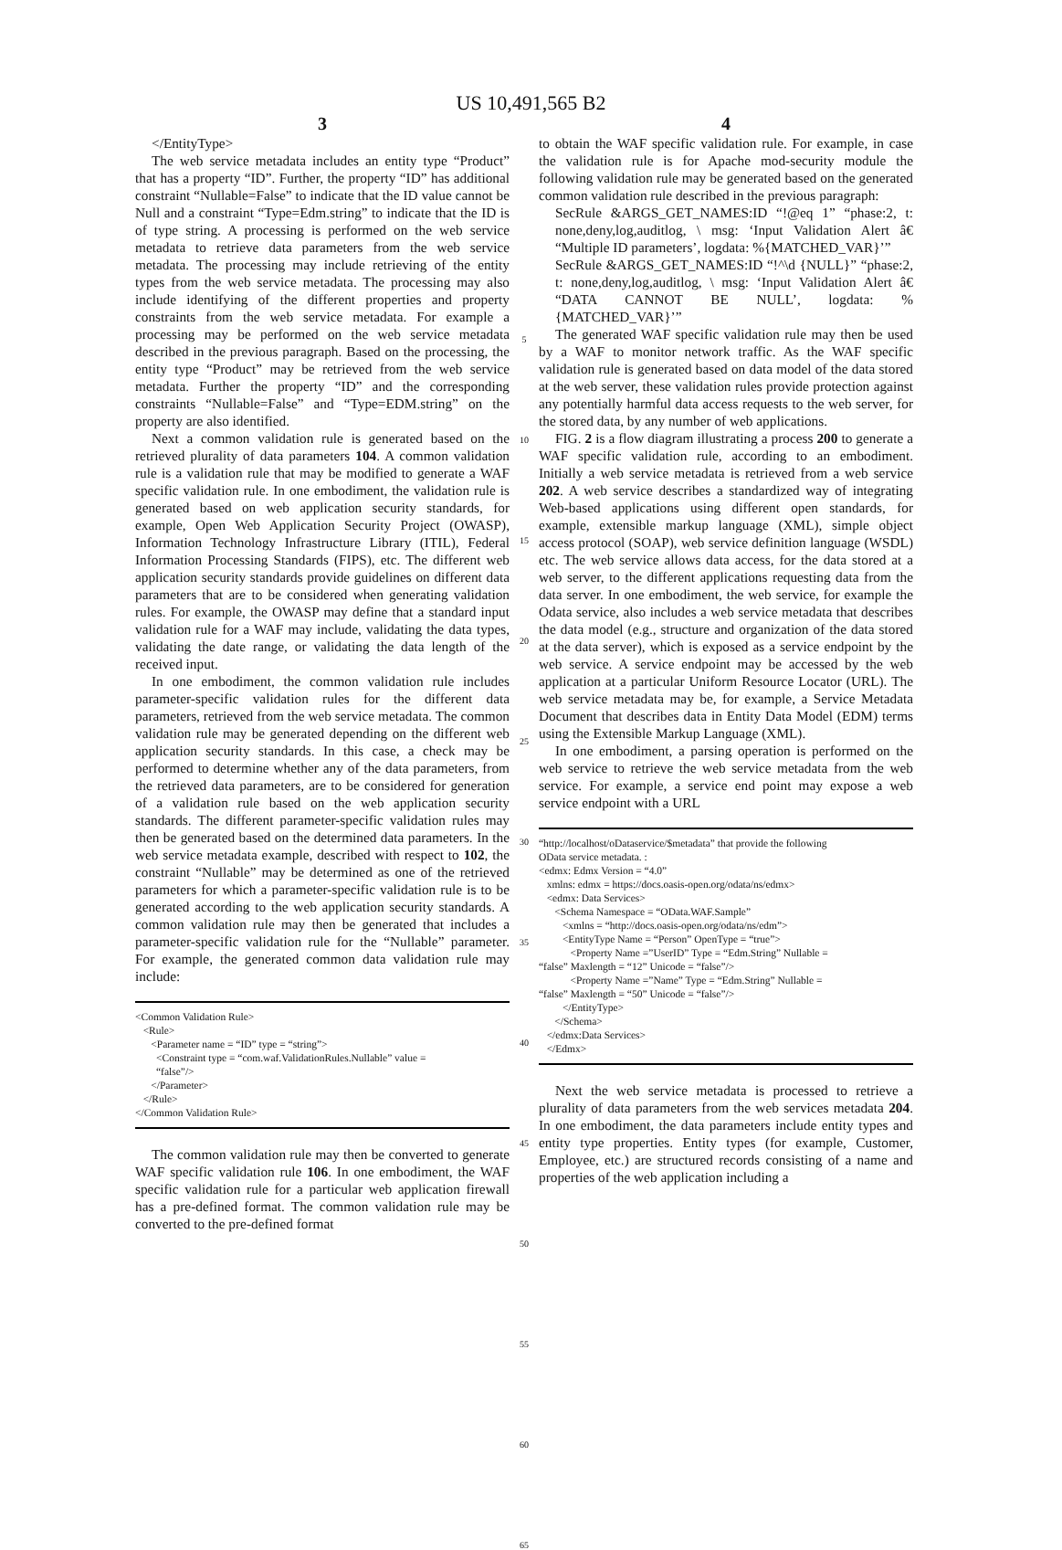US 10,491,565 B2
3
</EntityType>
The web service metadata includes an entity type “Product” that has a property “ID”. Further, the property “ID” has additional constraint “Nullable=False” to indicate that the ID value cannot be Null and a constraint “Type=Edm.string” to indicate that the ID is of type string. A processing is performed on the web service metadata to retrieve data parameters from the web service metadata. The processing may include retrieving of the entity types from the web service metadata. The processing may also include identifying of the different properties and property constraints from the web service metadata. For example a processing may be performed on the web service metadata described in the previous paragraph. Based on the processing, the entity type “Product” may be retrieved from the web service metadata. Further the property “ID” and the corresponding constraints “Nullable=False” and “Type=EDM.string” on the property are also identified.
Next a common validation rule is generated based on the retrieved plurality of data parameters 104. A common validation rule is a validation rule that may be modified to generate a WAF specific validation rule. In one embodiment, the validation rule is generated based on web application security standards, for example, Open Web Application Security Project (OWASP), Information Technology Infrastructure Library (ITIL), Federal Information Processing Standards (FIPS), etc. The different web application security standards provide guidelines on different data parameters that are to be considered when generating validation rules. For example, the OWASP may define that a standard input validation rule for a WAF may include, validating the data types, validating the date range, or validating the data length of the received input.
In one embodiment, the common validation rule includes parameter-specific validation rules for the different data parameters, retrieved from the web service metadata. The common validation rule may be generated depending on the different web application security standards. In this case, a check may be performed to determine whether any of the data parameters, from the retrieved data parameters, are to be considered for generation of a validation rule based on the web application security standards. The different parameter-specific validation rules may then be generated based on the determined data parameters. In the web service metadata example, described with respect to 102, the constraint “Nullable” may be determined as one of the retrieved parameters for which a parameter-specific validation rule is to be generated according to the web application security standards. A common validation rule may then be generated that includes a parameter-specific validation rule for the “Nullable” parameter. For example, the generated common data validation rule may include:
<Common Validation Rule> <Rule> <Parameter name = “ID” type = “string”> <Constraint type = “com.waf.ValidationRules.Nullable” value = “false”/> </Parameter> </Rule> </Common Validation Rule>
The common validation rule may then be converted to generate WAF specific validation rule 106. In one embodiment, the WAF specific validation rule for a particular web application firewall has a pre-defined format. The common validation rule may be converted to the pre-defined format
5
10
15
20
25
30
35
40
45
50
55
60
65
4
to obtain the WAF specific validation rule. For example, in case the validation rule is for Apache mod-security module the following validation rule may be generated based on the generated common validation rule described in the previous paragraph:
SecRule &ARGS_GET_NAMES:ID “!@eq 1” “phase:2, t: none,deny,log,auditlog, \ msg: ‘Input Validation Alert â€ “Multiple ID parameters’, logdata: %{MATCHED_VAR}’”
SecRule &ARGS_GET_NAMES:ID “!^\d {NULL}” “phase:2, t: none,deny,log,auditlog, \ msg: ‘Input Validation Alert â€ “DATA CANNOT BE NULL’, logdata: %{MATCHED_VAR}’”
The generated WAF specific validation rule may then be used by a WAF to monitor network traffic. As the WAF specific validation rule is generated based on data model of the data stored at the web server, these validation rules provide protection against any potentially harmful data access requests to the web server, for the stored data, by any number of web applications.
FIG. 2 is a flow diagram illustrating a process 200 to generate a WAF specific validation rule, according to an embodiment. Initially a web service metadata is retrieved from a web service 202. A web service describes a standardized way of integrating Web-based applications using different open standards, for example, extensible markup language (XML), simple object access protocol (SOAP), web service definition language (WSDL) etc. The web service allows data access, for the data stored at a web server, to the different applications requesting data from the data server. In one embodiment, the web service, for example the Odata service, also includes a web service metadata that describes the data model (e.g., structure and organization of the data stored at the data server), which is exposed as a service endpoint by the web service. A service endpoint may be accessed by the web application at a particular Uniform Resource Locator (URL). The web service metadata may be, for example, a Service Metadata Document that describes data in Entity Data Model (EDM) terms using the Extensible Markup Language (XML).
In one embodiment, a parsing operation is performed on the web service to retrieve the web service metadata from the web service. For example, a service end point may expose a web service endpoint with a URL
“http://localhost/oDataservice/$metadata” that provide the following OData service metadata. : <edmx: Edmx Version = “4.0” xmlns: edmx = https://docs.oasis-open.org/odata/ns/edmx> <edmx: Data Services> <Schema Namespace = “OData.WAF.Sample” <xmlns = “http://docs.oasis-open.org/odata/ns/edm”> <EntityType Name = “Person” OpenType = “true”> <Property Name =”UserID” Type = “Edm.String” Nullable = “false” Maxlength = “12” Unicode = “false”/> <Property Name =”Name” Type = “Edm.String” Nullable = “false” Maxlength = “50” Unicode = “false”/> </EntityType> </Schema> </edmx:Data Services> </Edmx>
Next the web service metadata is processed to retrieve a plurality of data parameters from the web services metadata 204. In one embodiment, the data parameters include entity types and entity type properties. Entity types (for example, Customer, Employee, etc.) are structured records consisting of a name and properties of the web application including a